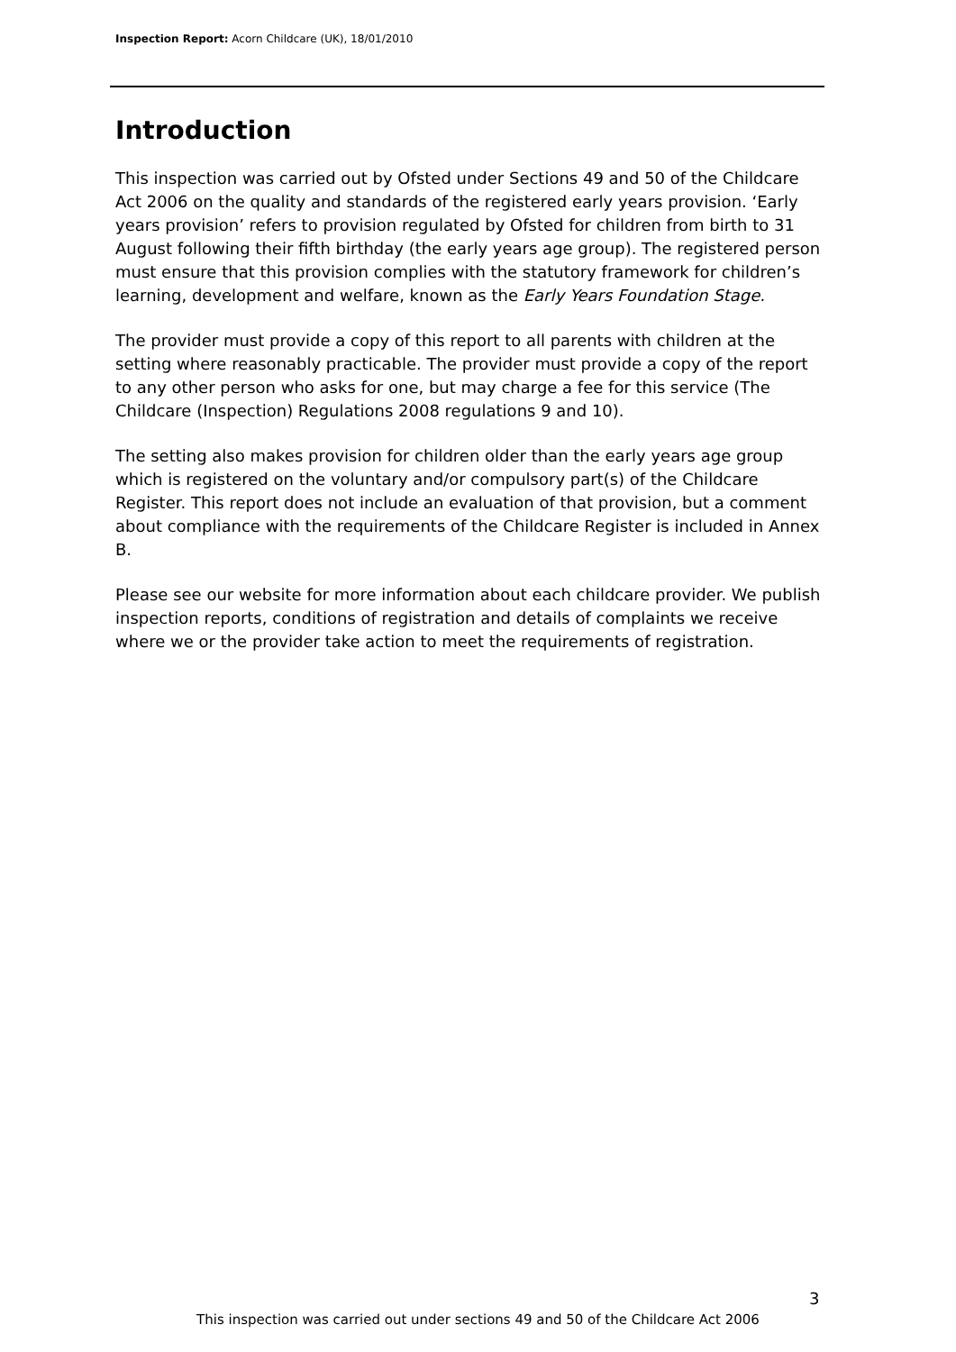Inspection Report: Acorn Childcare (UK), 18/01/2010
Introduction
This inspection was carried out by Ofsted under Sections 49 and 50 of the Childcare Act 2006 on the quality and standards of the registered early years provision. ‘Early years provision’ refers to provision regulated by Ofsted for children from birth to 31 August following their fifth birthday (the early years age group). The registered person must ensure that this provision complies with the statutory framework for children’s learning, development and welfare, known as the Early Years Foundation Stage.
The provider must provide a copy of this report to all parents with children at the setting where reasonably practicable. The provider must provide a copy of the report to any other person who asks for one, but may charge a fee for this service (The Childcare (Inspection) Regulations 2008 regulations 9 and 10).
The setting also makes provision for children older than the early years age group which is registered on the voluntary and/or compulsory part(s) of the Childcare Register. This report does not include an evaluation of that provision, but a comment about compliance with the requirements of the Childcare Register is included in Annex B.
Please see our website for more information about each childcare provider. We publish inspection reports, conditions of registration and details of complaints we receive where we or the provider take action to meet the requirements of registration.
3
This inspection was carried out under sections 49 and 50 of the Childcare Act 2006